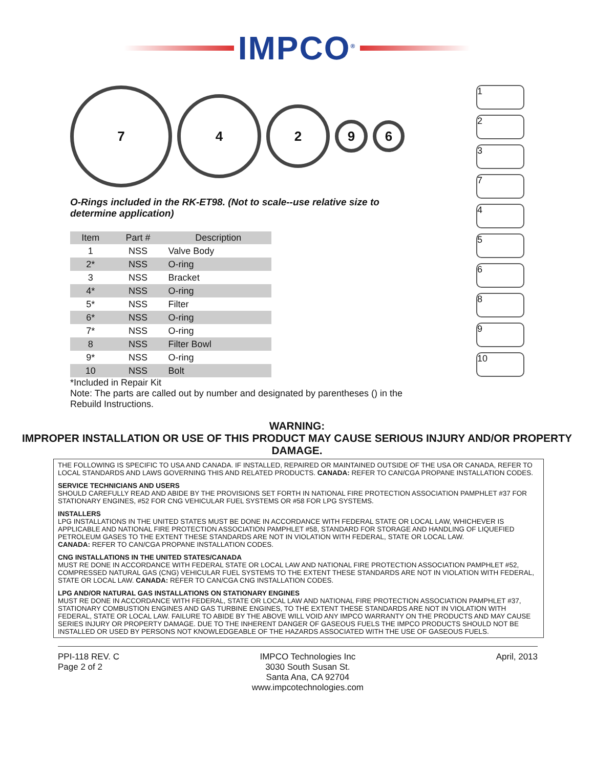IMPCO<sup>®</sup>
7
4
2
9
6
O-Rings included in the RK-ET98. (Not to scale--use relative size to determine application)
| Item | Part # | Description |
| --- | --- | --- |
| 1 | NSS | Valve Body |
| 2* | NSS | O-ring |
| 3 | NSS | Bracket |
| 4* | NSS | O-ring |
| 5* | NSS | Filter |
| 6* | NSS | O-ring |
| 7* | NSS | O-ring |
| 8 | NSS | Filter Bowl |
| 9* | NSS | O-ring |
| 10 | NSS | Bolt |
*Included in Repair Kit
Note: The parts are called out by number and designated by parentheses () in the Rebuild Instructions.
1
2
3
7
4
5
6
8
9
10
WARNING:
IMPROPER INSTALLATION OR USE OF THIS PRODUCT MAY CAUSE SERIOUS INJURY AND/OR PROPERTY DAMAGE.
THE FOLLOWING IS SPECIFIC TO USA AND CANADA. IF INSTALLED, REPAIRED OR MAINTAINED OUTSIDE OF THE USA OR CANADA, REFER TO LOCAL STANDARDS AND LAWS GOVERNING THIS AND RELATED PRODUCTS. CANADA: REFER TO CAN/CGA PROPANE INSTALLATION CODES.
SERVICE TECHNICIANS AND USERS
SHOULD CAREFULLY READ AND ABIDE BY THE PROVISIONS SET FORTH IN NATIONAL FIRE PROTECTION ASSOCIATION PAMPHLET #37 FOR STATIONARY ENGINES, #52 FOR CNG VEHICULAR FUEL SYSTEMS OR #58 FOR LPG SYSTEMS.
INSTALLERS
LPG INSTALLATIONS IN THE UNITED STATES MUST BE DONE IN ACCORDANCE WITH FEDERAL STATE OR LOCAL LAW, WHICHEVER IS APPLICABLE AND NATIONAL FIRE PROTECTION ASSOCIATION PAMPHLET #58, STANDARD FOR STORAGE AND HANDLING OF LIQUEFIED PETROLEUM GASES TO THE EXTENT THESE STANDARDS ARE NOT IN VIOLATION WITH FEDERAL, STATE OR LOCAL LAW.
CANADA: REFER TO CAN/CGA PROPANE INSTALLATION CODES.
CNG INSTALLATIONS IN THE UNITED STATES/CANADA
MUST RE DONE IN ACCORDANCE WITH FEDERAL STATE OR LOCAL LAW AND NATIONAL FIRE PROTECTION ASSOCIATION PAMPHLET #52, COMPRESSED NATURAL GAS (CNG) VEHICULAR FUEL SYSTEMS TO THE EXTENT THESE STANDARDS ARE NOT IN VIOLATION WITH FEDERAL, STATE OR LOCAL LAW. CANADA: REFER TO CAN/CGA CNG INSTALLATION CODES.
LPG AND/OR NATURAL GAS INSTALLATIONS ON STATIONARY ENGINES
MUST RE DONE IN ACCORDANCE WITH FEDERAL, STATE OR LOCAL LAW AND NATIONAL FIRE PROTECTION ASSOCIATION PAMPHLET #37, STATIONARY COMBUSTION ENGINES AND GAS TURBINE ENGINES, TO THE EXTENT THESE STANDARDS ARE NOT IN VIOLATION WITH FEDERAL, STATE OR LOCAL LAW. FAILURE TO ABIDE BY THE ABOVE WILL VOID ANY IMPCO WARRANTY ON THE PRODUCTS AND MAY CAUSE SERIES INJURY OR PROPERTY DAMAGE. DUE TO THE INHERENT DANGER OF GASEOUS FUELS THE IMPCO PRODUCTS SHOULD NOT BE INSTALLED OR USED BY PERSONS NOT KNOWLEDGEABLE OF THE HAZARDS ASSOCIATED WITH THE USE OF GASEOUS FUELS.
PPI-118 REV. C
Page 2 of 2
IMPCO Technologies Inc
3030 South Susan St.
Santa Ana, CA 92704
www.impcotechnologies.com
April, 2013